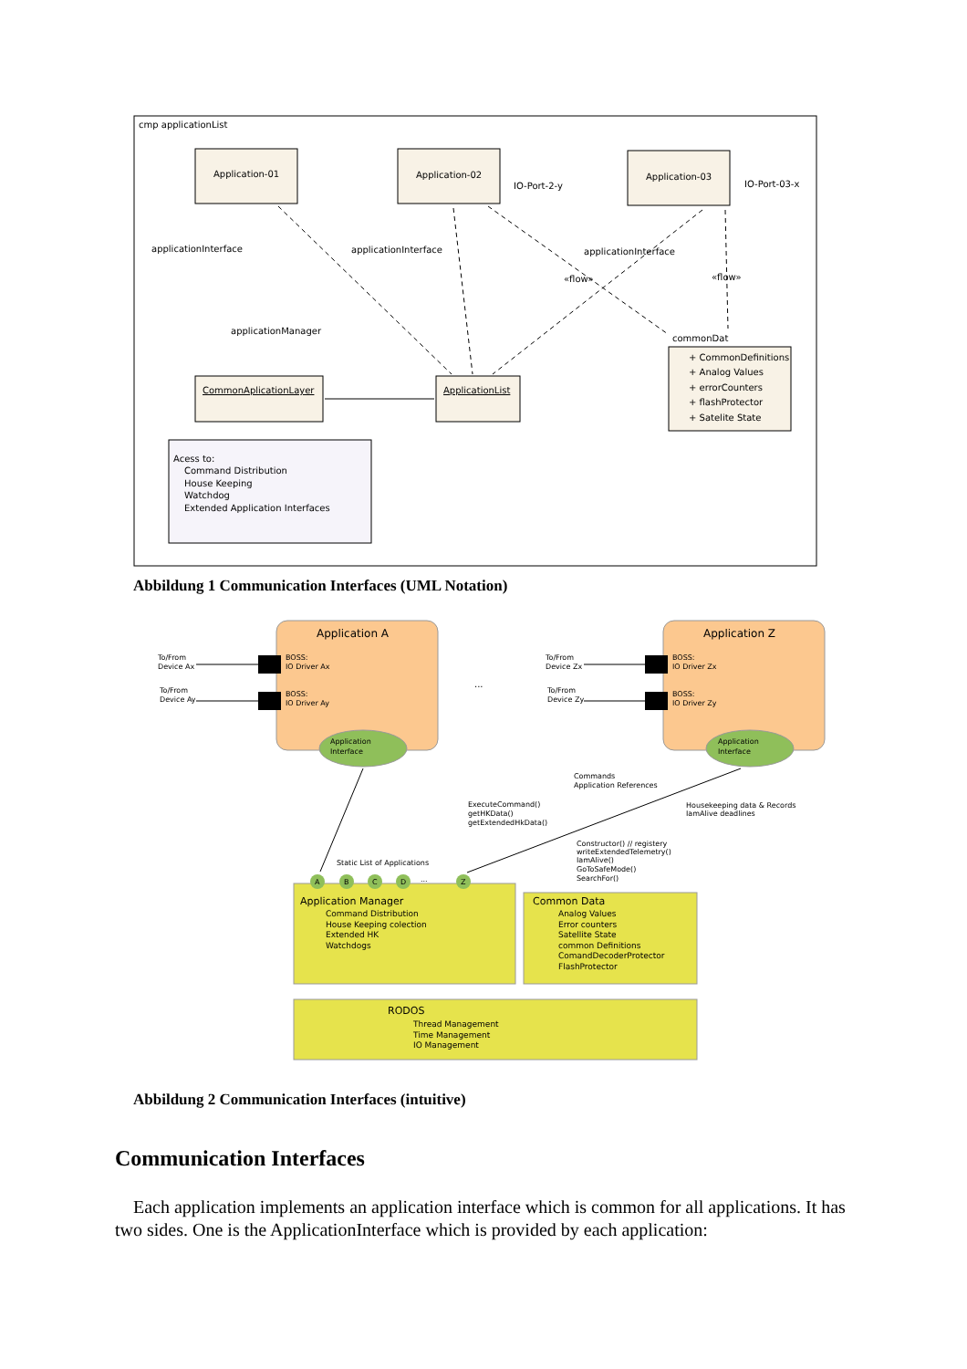cmp applicationList
Application-01
Application-02
Application-03
IO-Port-2-y
IO-Port-03-x
applicationInterface
applicationInterface
applicationInterface
applicationManager
CommonAplicationLayer
ApplicationList
commonDat
+ CommonDefinitions
+ Analog Values
+ errorCounters
+ flashProtector
+ Satelite State
«flow»
«flow»
Acess to:
Command Distribution
House Keeping
Watchdog
Extended Application Interfaces
Abbildung 1 Communication Interfaces (UML Notation)
Application A
Application Z
BOSS:
IO Driver Ax
BOSS:
IO Driver Ay
BOSS:
IO Driver Zx
BOSS:
IO Driver Zy
To/From
Device Ax
To/From
Device Ay
To/From
Device Zx
To/From
Device Zy
Application
Interface
Application
Interface
Commands
Application References
ExecuteCommand()
getHKData()
getExtendedHkData()
Housekeeping data & Records
IamAlive deadlines
Constructor() // registery
writeExtendedTelemetry()
IamAlive()
GoToSafeMode()
SearchFor()
Static List of Applications
...
A
B
C
D
...
Z
Application Manager
Command Distribution
House Keeping colection
Extended HK
Watchdogs
Common Data
Analog Values
Error counters
Satellite State
common Definitions
ComandDecoderProtector
FlashProtector
RODOS
Thread Management
Time Management
IO Management
Abbildung 2 Communication Interfaces (intuitive)
Communication Interfaces
Each application implements an application interface which is common for all applications. It has two sides. One is the ApplicationInterface which is provided by each application: